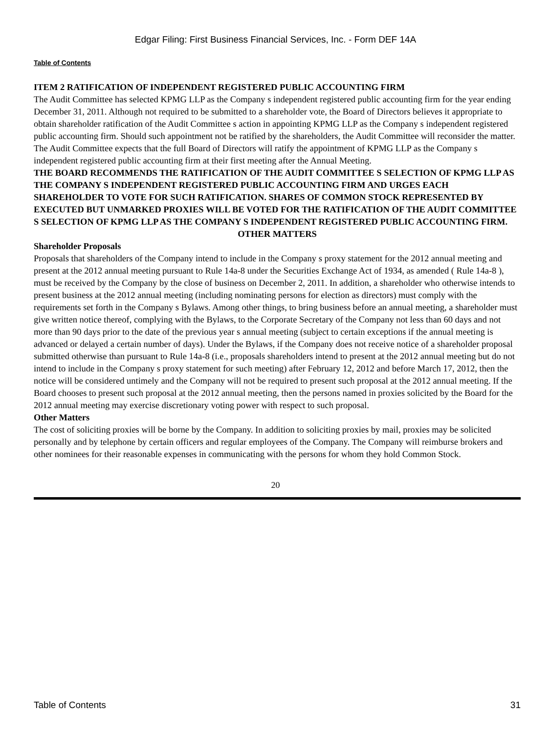Edgar Filing: First Business Financial Services, Inc. - Form DEF 14A
Table of Contents
ITEM 2 RATIFICATION OF INDEPENDENT REGISTERED PUBLIC ACCOUNTING FIRM
The Audit Committee has selected KPMG LLP as the Company s independent registered public accounting firm for the year ending December 31, 2011. Although not required to be submitted to a shareholder vote, the Board of Directors believes it appropriate to obtain shareholder ratification of the Audit Committee s action in appointing KPMG LLP as the Company s independent registered public accounting firm. Should such appointment not be ratified by the shareholders, the Audit Committee will reconsider the matter. The Audit Committee expects that the full Board of Directors will ratify the appointment of KPMG LLP as the Company s independent registered public accounting firm at their first meeting after the Annual Meeting.
THE BOARD RECOMMENDS THE RATIFICATION OF THE AUDIT COMMITTEE S SELECTION OF KPMG LLP AS THE COMPANY S INDEPENDENT REGISTERED PUBLIC ACCOUNTING FIRM AND URGES EACH SHAREHOLDER TO VOTE FOR SUCH RATIFICATION. SHARES OF COMMON STOCK REPRESENTED BY EXECUTED BUT UNMARKED PROXIES WILL BE VOTED FOR THE RATIFICATION OF THE AUDIT COMMITTEE S SELECTION OF KPMG LLP AS THE COMPANY S INDEPENDENT REGISTERED PUBLIC ACCOUNTING FIRM.
OTHER MATTERS
Shareholder Proposals
Proposals that shareholders of the Company intend to include in the Company s proxy statement for the 2012 annual meeting and present at the 2012 annual meeting pursuant to Rule 14a-8 under the Securities Exchange Act of 1934, as amended ( Rule 14a-8 ), must be received by the Company by the close of business on December 2, 2011. In addition, a shareholder who otherwise intends to present business at the 2012 annual meeting (including nominating persons for election as directors) must comply with the requirements set forth in the Company s Bylaws. Among other things, to bring business before an annual meeting, a shareholder must give written notice thereof, complying with the Bylaws, to the Corporate Secretary of the Company not less than 60 days and not more than 90 days prior to the date of the previous year s annual meeting (subject to certain exceptions if the annual meeting is advanced or delayed a certain number of days). Under the Bylaws, if the Company does not receive notice of a shareholder proposal submitted otherwise than pursuant to Rule 14a-8 (i.e., proposals shareholders intend to present at the 2012 annual meeting but do not intend to include in the Company s proxy statement for such meeting) after February 12, 2012 and before March 17, 2012, then the notice will be considered untimely and the Company will not be required to present such proposal at the 2012 annual meeting. If the Board chooses to present such proposal at the 2012 annual meeting, then the persons named in proxies solicited by the Board for the 2012 annual meeting may exercise discretionary voting power with respect to such proposal.
Other Matters
The cost of soliciting proxies will be borne by the Company. In addition to soliciting proxies by mail, proxies may be solicited personally and by telephone by certain officers and regular employees of the Company. The Company will reimburse brokers and other nominees for their reasonable expenses in communicating with the persons for whom they hold Common Stock.
20
Table of Contents 31